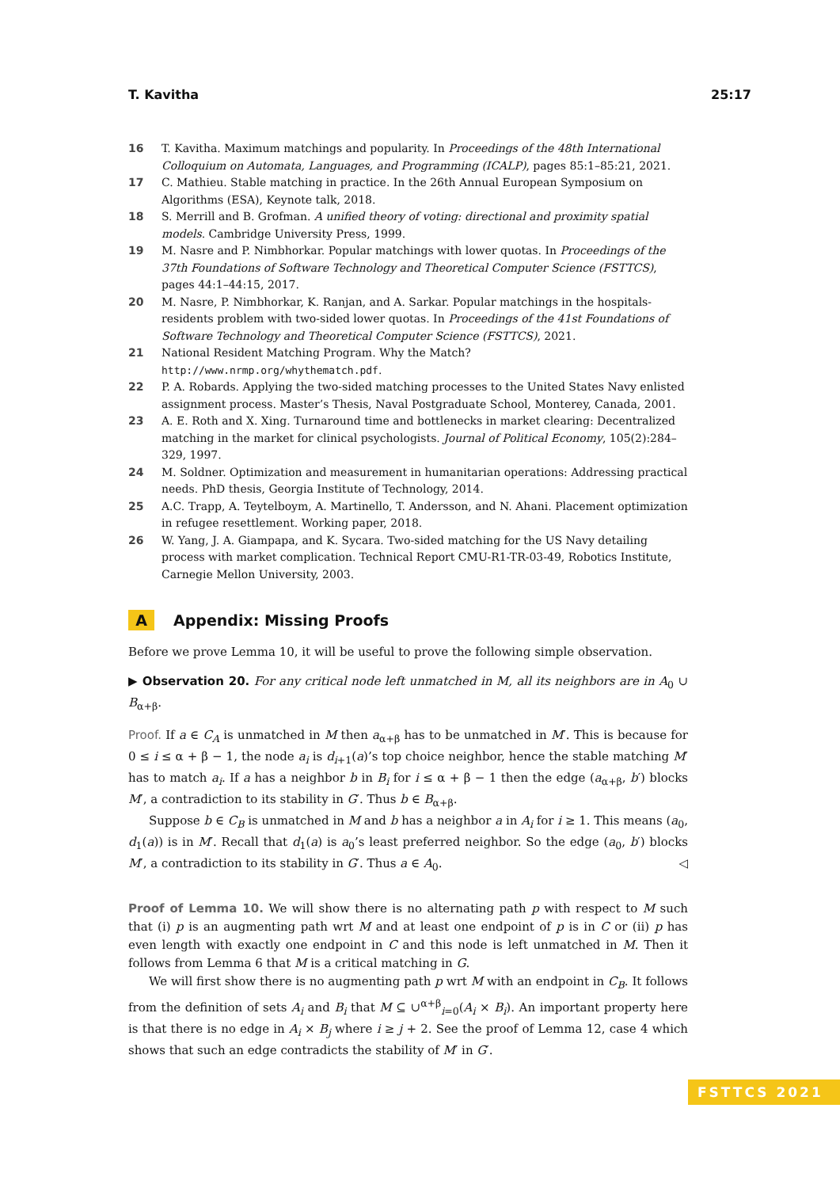T. Kavitha 25:17
16 T. Kavitha. Maximum matchings and popularity. In Proceedings of the 48th International Colloquium on Automata, Languages, and Programming (ICALP), pages 85:1–85:21, 2021.
17 C. Mathieu. Stable matching in practice. In the 26th Annual European Symposium on Algorithms (ESA), Keynote talk, 2018.
18 S. Merrill and B. Grofman. A unified theory of voting: directional and proximity spatial models. Cambridge University Press, 1999.
19 M. Nasre and P. Nimbhorkar. Popular matchings with lower quotas. In Proceedings of the 37th Foundations of Software Technology and Theoretical Computer Science (FSTTCS), pages 44:1–44:15, 2017.
20 M. Nasre, P. Nimbhorkar, K. Ranjan, and A. Sarkar. Popular matchings in the hospitals-residents problem with two-sided lower quotas. In Proceedings of the 41st Foundations of Software Technology and Theoretical Computer Science (FSTTCS), 2021.
21 National Resident Matching Program. Why the Match? http://www.nrmp.org/whythematch.pdf.
22 P. A. Robards. Applying the two-sided matching processes to the United States Navy enlisted assignment process. Master’s Thesis, Naval Postgraduate School, Monterey, Canada, 2001.
23 A. E. Roth and X. Xing. Turnaround time and bottlenecks in market clearing: Decentralized matching in the market for clinical psychologists. Journal of Political Economy, 105(2):284–329, 1997.
24 M. Soldner. Optimization and measurement in humanitarian operations: Addressing practical needs. PhD thesis, Georgia Institute of Technology, 2014.
25 A.C. Trapp, A. Teytelboym, A. Martinello, T. Andersson, and N. Ahani. Placement optimization in refugee resettlement. Working paper, 2018.
26 W. Yang, J. A. Giampapa, and K. Sycara. Two-sided matching for the US Navy detailing process with market complication. Technical Report CMU-R1-TR-03-49, Robotics Institute, Carnegie Mellon University, 2003.
A Appendix: Missing Proofs
Before we prove Lemma 10, it will be useful to prove the following simple observation.
▶ Observation 20. For any critical node left unmatched in M, all its neighbors are in A<sub>0</sub> ∪ B<sub>α+β</sub>.
Proof. If a ∈ C<sub>A</sub> is unmatched in M then a<sub>α+β</sub> has to be unmatched in M′. This is because for 0 ≤ i ≤ α + β − 1, the node a<sub>i</sub> is d<sub>i+1</sub>(a)’s top choice neighbor, hence the stable matching M′ has to match a<sub>i</sub>. If a has a neighbor b in B<sub>i</sub> for i ≤ α + β − 1 then the edge (a<sub>α+β</sub>, b′) blocks M′, a contradiction to its stability in G′. Thus b ∈ B<sub>α+β</sub>.
Suppose b ∈ C<sub>B</sub> is unmatched in M and b has a neighbor a in A<sub>i</sub> for i ≥ 1. This means (a<sub>0</sub>, d<sub>1</sub>(a)) is in M′. Recall that d<sub>1</sub>(a) is a<sub>0</sub>’s least preferred neighbor. So the edge (a<sub>0</sub>, b′) blocks M′, a contradiction to its stability in G′. Thus a ∈ A<sub>0</sub>. ◁
Proof of Lemma 10. We will show there is no alternating path p with respect to M such that (i) p is an augmenting path wrt M and at least one endpoint of p is in C or (ii) p has even length with exactly one endpoint in C and this node is left unmatched in M. Then it follows from Lemma 6 that M is a critical matching in G.
We will first show there is no augmenting path p wrt M with an endpoint in C<sub>B</sub>. It follows from the definition of sets A<sub>i</sub> and B<sub>i</sub> that M ⊆ ∪<sup>α+β</sup><sub>i=0</sub>(A<sub>i</sub> × B<sub>i</sub>). An important property here is that there is no edge in A<sub>i</sub> × B<sub>j</sub> where i ≥ j + 2. See the proof of Lemma 12, case 4 which shows that such an edge contradicts the stability of M′ in G′.
FSTTCS 2021